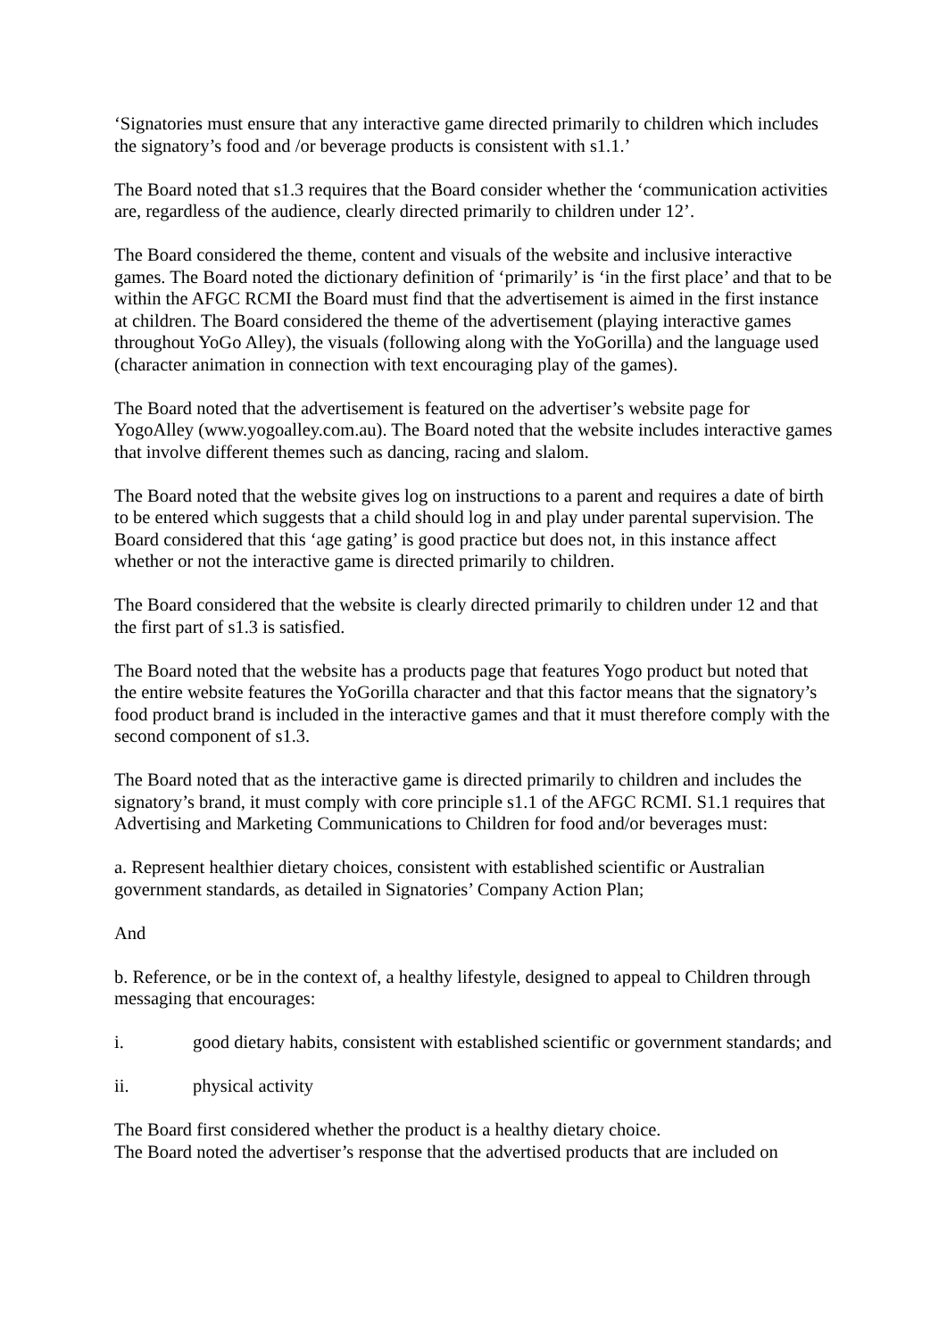‘Signatories must ensure that any interactive game directed primarily to children which includes the signatory’s food and /or beverage products is consistent with s1.1.’
The Board noted that s1.3 requires that the Board consider whether the ‘communication activities are, regardless of the audience, clearly directed primarily to children under 12’.
The Board considered the theme, content and visuals of the website and inclusive interactive games. The Board noted the dictionary definition of ‘primarily’ is ‘in the first place’ and that to be within the AFGC RCMI the Board must find that the advertisement is aimed in the first instance at children. The Board considered the theme of the advertisement (playing interactive games throughout YoGo Alley), the visuals (following along with the YoGorilla) and the language used (character animation in connection with text encouraging play of the games).
The Board noted that the advertisement is featured on the advertiser’s website page for YogoAlley (www.yogoalley.com.au). The Board noted that the website includes interactive games that involve different themes such as dancing, racing and slalom.
The Board noted that the website gives log on instructions to a parent and requires a date of birth to be entered which suggests that a child should log in and play under parental supervision. The Board considered that this ‘age gating’ is good practice but does not, in this instance affect whether or not the interactive game is directed primarily to children.
The Board considered that the website is clearly directed primarily to children under 12 and that the first part of s1.3 is satisfied.
The Board noted that the website has a products page that features Yogo product but noted that the entire website features the YoGorilla character and that this factor means that the signatory’s food product brand is included in the interactive games and that it must therefore comply with the second component of s1.3.
The Board noted that as the interactive game is directed primarily to children and includes the signatory’s brand, it must comply with core principle s1.1 of the AFGC RCMI. S1.1 requires that Advertising and Marketing Communications to Children for food and/or beverages must:
a. Represent healthier dietary choices, consistent with established scientific or Australian government standards, as detailed in Signatories’ Company Action Plan;
And
b. Reference, or be in the context of, a healthy lifestyle, designed to appeal to Children through messaging that encourages:
i. good dietary habits, consistent with established scientific or government standards; and
ii. physical activity
The Board first considered whether the product is a healthy dietary choice.
The Board noted the advertiser’s response that the advertised products that are included on